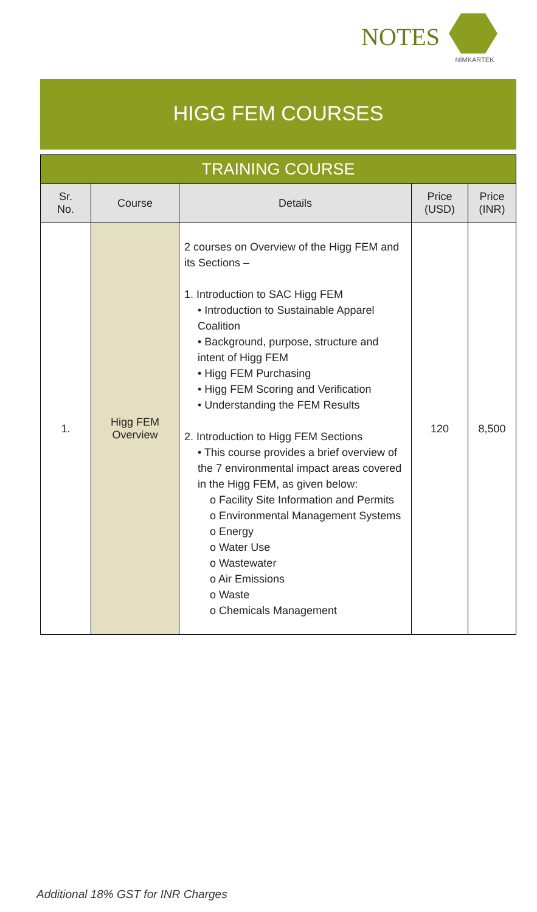NOTES
NIMKARTEK
HIGG FEM COURSES
| TRAINING COURSE | | | | |
| --- | --- | --- | --- | --- |
| Sr. No. | Course | Details | Price (USD) | Price (INR) |
| 1. | Higg FEM Overview | 2 courses on Overview of the Higg FEM and its Sections – 1. Introduction to SAC Higg FEM • Introduction to Sustainable Apparel Coalition • Background, purpose, structure and intent of Higg FEM • Higg FEM Purchasing • Higg FEM Scoring and Verification • Understanding the FEM Results 2. Introduction to Higg FEM Sections • This course provides a brief overview of the 7 environmental impact areas covered in the Higg FEM, as given below: o Facility Site Information and Permits o Environmental Management Systems o Energy o Water Use o Wastewater o Air Emissions o Waste o Chemicals Management | 120 | 8,500 |
Additional 18% GST for INR Charges